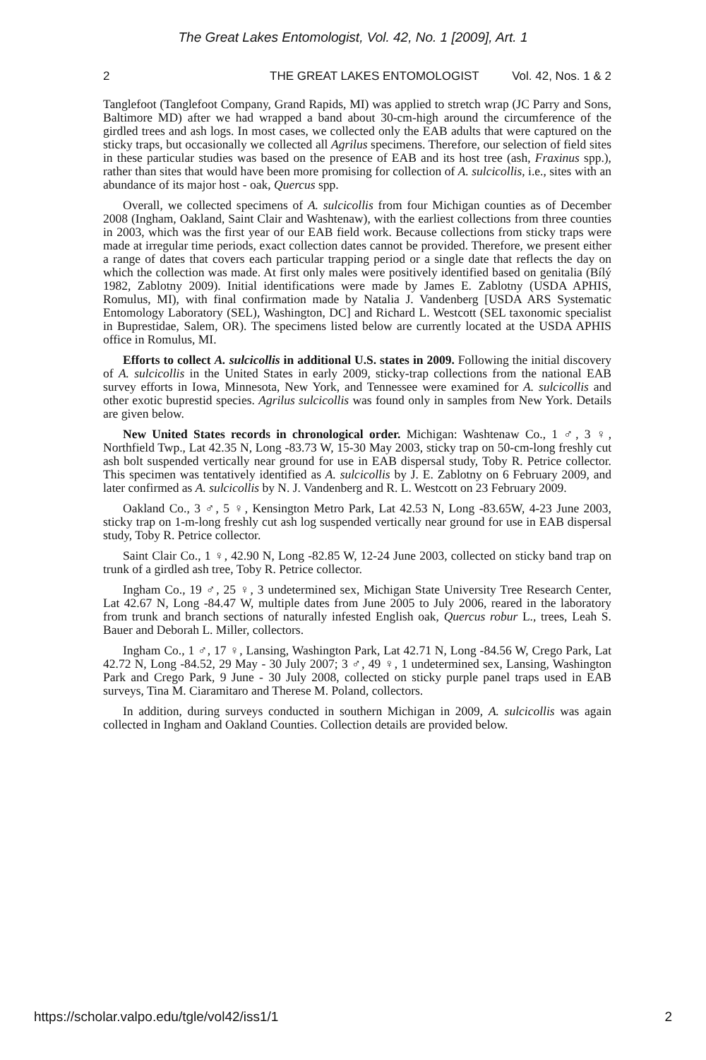The Great Lakes Entomologist, Vol. 42, No. 1 [2009], Art. 1
2 THE GREAT LAKES ENTOMOLOGIST Vol. 42, Nos. 1 & 2
Tanglefoot (Tanglefoot Company, Grand Rapids, MI) was applied to stretch wrap (JC Parry and Sons, Baltimore MD) after we had wrapped a band about 30-cm-high around the circumference of the girdled trees and ash logs. In most cases, we collected only the EAB adults that were captured on the sticky traps, but occasionally we collected all Agrilus specimens. Therefore, our selection of field sites in these particular studies was based on the presence of EAB and its host tree (ash, Fraxinus spp.), rather than sites that would have been more promising for collection of A. sulcicollis, i.e., sites with an abundance of its major host - oak, Quercus spp.
Overall, we collected specimens of A. sulcicollis from four Michigan counties as of December 2008 (Ingham, Oakland, Saint Clair and Washtenaw), with the earliest collections from three counties in 2003, which was the first year of our EAB field work. Because collections from sticky traps were made at irregular time periods, exact collection dates cannot be provided. Therefore, we present either a range of dates that covers each particular trapping period or a single date that reflects the day on which the collection was made. At first only males were positively identified based on genitalia (Bílý 1982, Zablotny 2009). Initial identifications were made by James E. Zablotny (USDA APHIS, Romulus, MI), with final confirmation made by Natalia J. Vandenberg [USDA ARS Systematic Entomology Laboratory (SEL), Washington, DC] and Richard L. Westcott (SEL taxonomic specialist in Buprestidae, Salem, OR). The specimens listed below are currently located at the USDA APHIS office in Romulus, MI.
Efforts to collect A. sulcicollis in additional U.S. states in 2009. Following the initial discovery of A. sulcicollis in the United States in early 2009, sticky-trap collections from the national EAB survey efforts in Iowa, Minnesota, New York, and Tennessee were examined for A. sulcicollis and other exotic buprestid species. Agrilus sulcicollis was found only in samples from New York. Details are given below.
New United States records in chronological order. Michigan: Washtenaw Co., 1 ♂, 3 ♀, Northfield Twp., Lat 42.35 N, Long -83.73 W, 15-30 May 2003, sticky trap on 50-cm-long freshly cut ash bolt suspended vertically near ground for use in EAB dispersal study, Toby R. Petrice collector. This specimen was tentatively identified as A. sulcicollis by J. E. Zablotny on 6 February 2009, and later confirmed as A. sulcicollis by N. J. Vandenberg and R. L. Westcott on 23 February 2009.
Oakland Co., 3 ♂, 5 ♀, Kensington Metro Park, Lat 42.53 N, Long -83.65W, 4-23 June 2003, sticky trap on 1-m-long freshly cut ash log suspended vertically near ground for use in EAB dispersal study, Toby R. Petrice collector.
Saint Clair Co., 1 ♀, 42.90 N, Long -82.85 W, 12-24 June 2003, collected on sticky band trap on trunk of a girdled ash tree, Toby R. Petrice collector.
Ingham Co., 19 ♂, 25 ♀, 3 undetermined sex, Michigan State University Tree Research Center, Lat 42.67 N, Long -84.47 W, multiple dates from June 2005 to July 2006, reared in the laboratory from trunk and branch sections of naturally infested English oak, Quercus robur L., trees, Leah S. Bauer and Deborah L. Miller, collectors.
Ingham Co., 1 ♂, 17 ♀, Lansing, Washington Park, Lat 42.71 N, Long -84.56 W, Crego Park, Lat 42.72 N, Long -84.52, 29 May - 30 July 2007; 3 ♂, 49 ♀, 1 undetermined sex, Lansing, Washington Park and Crego Park, 9 June - 30 July 2008, collected on sticky purple panel traps used in EAB surveys, Tina M. Ciaramitaro and Therese M. Poland, collectors.
In addition, during surveys conducted in southern Michigan in 2009, A. sulcicollis was again collected in Ingham and Oakland Counties. Collection details are provided below.
https://scholar.valpo.edu/tgle/vol42/iss1/1 2